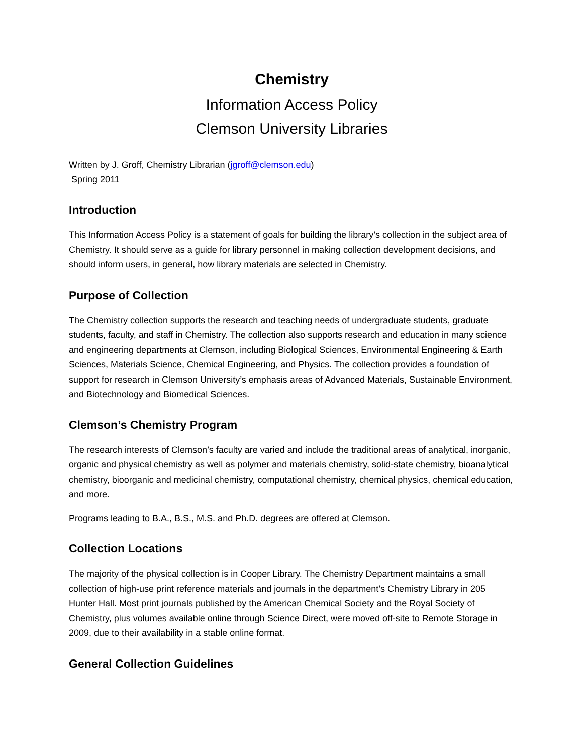Chemistry
Information Access Policy
Clemson University Libraries
Written by J. Groff, Chemistry Librarian (jgroff@clemson.edu)
Spring 2011
Introduction
This Information Access Policy is a statement of goals for building the library’s collection in the subject area of Chemistry. It should serve as a guide for library personnel in making collection development decisions, and should inform users, in general, how library materials are selected in Chemistry.
Purpose of Collection
The Chemistry collection supports the research and teaching needs of undergraduate students, graduate students, faculty, and staff in Chemistry. The collection also supports research and education in many science and engineering departments at Clemson, including Biological Sciences, Environmental Engineering & Earth Sciences, Materials Science, Chemical Engineering, and Physics. The collection provides a foundation of support for research in Clemson University’s emphasis areas of Advanced Materials, Sustainable Environment, and Biotechnology and Biomedical Sciences.
Clemson’s Chemistry Program
The research interests of Clemson’s faculty are varied and include the traditional areas of analytical, inorganic, organic and physical chemistry as well as polymer and materials chemistry, solid-state chemistry, bioanalytical chemistry, bioorganic and medicinal chemistry, computational chemistry, chemical physics, chemical education, and more.
Programs leading to B.A., B.S., M.S. and Ph.D. degrees are offered at Clemson.
Collection Locations
The majority of the physical collection is in Cooper Library. The Chemistry Department maintains a small collection of high-use print reference materials and journals in the department’s Chemistry Library in 205 Hunter Hall. Most print journals published by the American Chemical Society and the Royal Society of Chemistry, plus volumes available online through Science Direct, were moved off-site to Remote Storage in 2009, due to their availability in a stable online format.
General Collection Guidelines